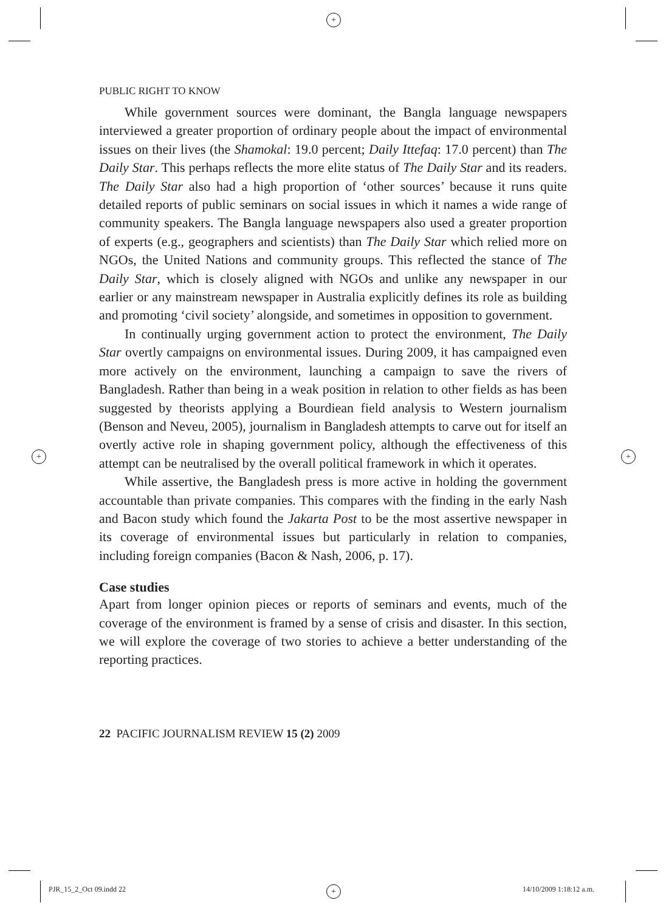+
+ +
+
PUBLIC RIGHT TO KNOW
While government sources were dominant, the Bangla language newspapers interviewed a greater proportion of ordinary people about the impact of environmental issues on their lives (the Shamokal: 19.0 percent; Daily Ittefaq: 17.0 percent) than The Daily Star. This perhaps reflects the more elite status of The Daily Star and its readers. The Daily Star also had a high proportion of ‘other sources’ because it runs quite detailed reports of public seminars on social issues in which it names a wide range of community speakers. The Bangla language newspapers also used a greater proportion of experts (e.g., geographers and scientists) than The Daily Star which relied more on NGOs, the United Nations and community groups. This reflected the stance of The Daily Star, which is closely aligned with NGOs and unlike any newspaper in our earlier or any mainstream newspaper in Australia explicitly defines its role as building and promoting ‘civil society’ alongside, and sometimes in opposition to government.
In continually urging government action to protect the environment, The Daily Star overtly campaigns on environmental issues. During 2009, it has campaigned even more actively on the environment, launching a campaign to save the rivers of Bangladesh. Rather than being in a weak position in relation to other fields as has been suggested by theorists applying a Bourdiean field analysis to Western journalism (Benson and Neveu, 2005), journalism in Bangladesh attempts to carve out for itself an overtly active role in shaping government policy, although the effectiveness of this attempt can be neutralised by the overall political framework in which it operates.
While assertive, the Bangladesh press is more active in holding the government accountable than private companies. This compares with the finding in the early Nash and Bacon study which found the Jakarta Post to be the most assertive newspaper in its coverage of environmental issues but particularly in relation to companies, including foreign companies (Bacon & Nash, 2006, p. 17).
Case studies
Apart from longer opinion pieces or reports of seminars and events, much of the coverage of the environment is framed by a sense of crisis and disaster. In this section, we will explore the coverage of two stories to achieve a better understanding of the reporting practices.
22 PACIFIC JOURNALISM REVIEW 15 (2) 2009
PJR_15_2_Oct 09.indd 22 14/10/2009 1:18:12 a.m.